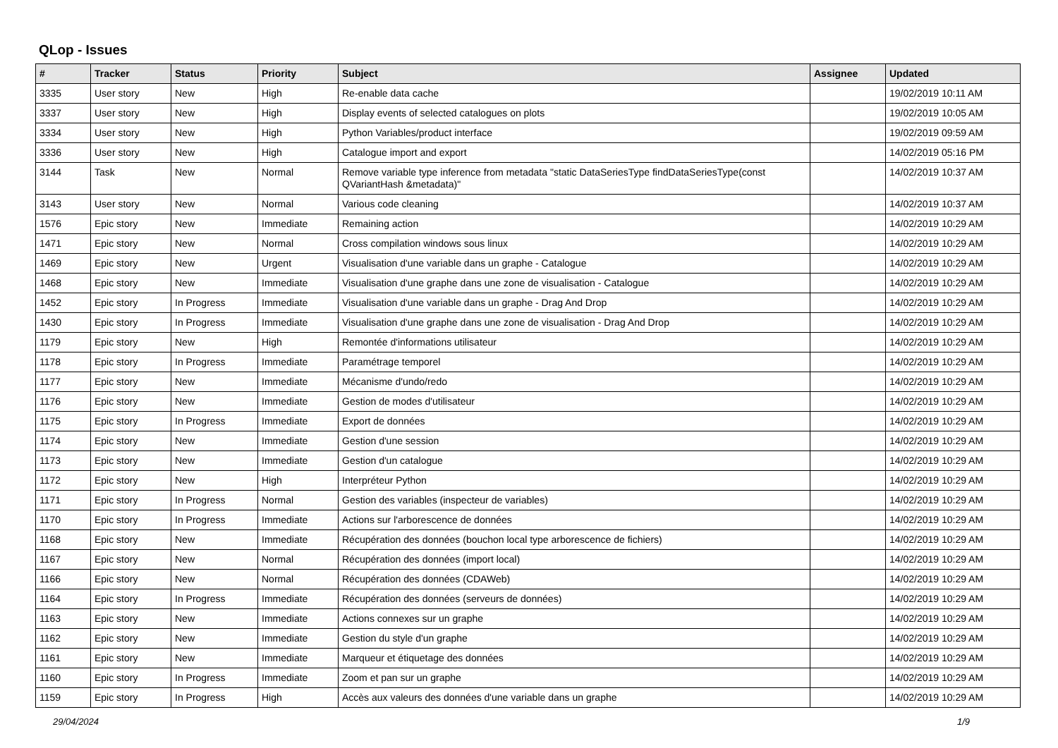QLop - Issues
| # | Tracker | Status | Priority | Subject | Assignee | Updated |
| --- | --- | --- | --- | --- | --- | --- |
| 3335 | User story | New | High | Re-enable data cache | | 19/02/2019 10:11 AM |
| 3337 | User story | New | High | Display events of selected catalogues on plots | | 19/02/2019 10:05 AM |
| 3334 | User story | New | High | Python Variables/product interface | | 19/02/2019 09:59 AM |
| 3336 | User story | New | High | Catalogue import and export | | 14/02/2019 05:16 PM |
| 3144 | Task | New | Normal | Remove variable type inference from metadata "static DataSeriesType findDataSeriesType(const QVariantHash &metadata)" | | 14/02/2019 10:37 AM |
| 3143 | User story | New | Normal | Various code cleaning | | 14/02/2019 10:37 AM |
| 1576 | Epic story | New | Immediate | Remaining action | | 14/02/2019 10:29 AM |
| 1471 | Epic story | New | Normal | Cross compilation windows sous linux | | 14/02/2019 10:29 AM |
| 1469 | Epic story | New | Urgent | Visualisation d'une variable dans un graphe - Catalogue | | 14/02/2019 10:29 AM |
| 1468 | Epic story | New | Immediate | Visualisation d'une graphe dans une zone de visualisation - Catalogue | | 14/02/2019 10:29 AM |
| 1452 | Epic story | In Progress | Immediate | Visualisation d'une variable dans un graphe - Drag And Drop | | 14/02/2019 10:29 AM |
| 1430 | Epic story | In Progress | Immediate | Visualisation d'une graphe dans une zone de visualisation - Drag And Drop | | 14/02/2019 10:29 AM |
| 1179 | Epic story | New | High | Remontée d'informations utilisateur | | 14/02/2019 10:29 AM |
| 1178 | Epic story | In Progress | Immediate | Paramétrage temporel | | 14/02/2019 10:29 AM |
| 1177 | Epic story | New | Immediate | Mécanisme d'undo/redo | | 14/02/2019 10:29 AM |
| 1176 | Epic story | New | Immediate | Gestion de modes d'utilisateur | | 14/02/2019 10:29 AM |
| 1175 | Epic story | In Progress | Immediate | Export de données | | 14/02/2019 10:29 AM |
| 1174 | Epic story | New | Immediate | Gestion d'une session | | 14/02/2019 10:29 AM |
| 1173 | Epic story | New | Immediate | Gestion d'un catalogue | | 14/02/2019 10:29 AM |
| 1172 | Epic story | New | High | Interpréteur Python | | 14/02/2019 10:29 AM |
| 1171 | Epic story | In Progress | Normal | Gestion des variables (inspecteur de variables) | | 14/02/2019 10:29 AM |
| 1170 | Epic story | In Progress | Immediate | Actions sur l'arborescence de données | | 14/02/2019 10:29 AM |
| 1168 | Epic story | New | Immediate | Récupération des données (bouchon local type arborescence de fichiers) | | 14/02/2019 10:29 AM |
| 1167 | Epic story | New | Normal | Récupération des données (import local) | | 14/02/2019 10:29 AM |
| 1166 | Epic story | New | Normal | Récupération des données (CDAWeb) | | 14/02/2019 10:29 AM |
| 1164 | Epic story | In Progress | Immediate | Récupération des données (serveurs de données) | | 14/02/2019 10:29 AM |
| 1163 | Epic story | New | Immediate | Actions connexes sur un graphe | | 14/02/2019 10:29 AM |
| 1162 | Epic story | New | Immediate | Gestion du style d'un graphe | | 14/02/2019 10:29 AM |
| 1161 | Epic story | New | Immediate | Marqueur et étiquetage des données | | 14/02/2019 10:29 AM |
| 1160 | Epic story | In Progress | Immediate | Zoom et pan sur un graphe | | 14/02/2019 10:29 AM |
| 1159 | Epic story | In Progress | High | Accès aux valeurs des données d'une variable dans un graphe | | 14/02/2019 10:29 AM |
29/04/2024 1/9